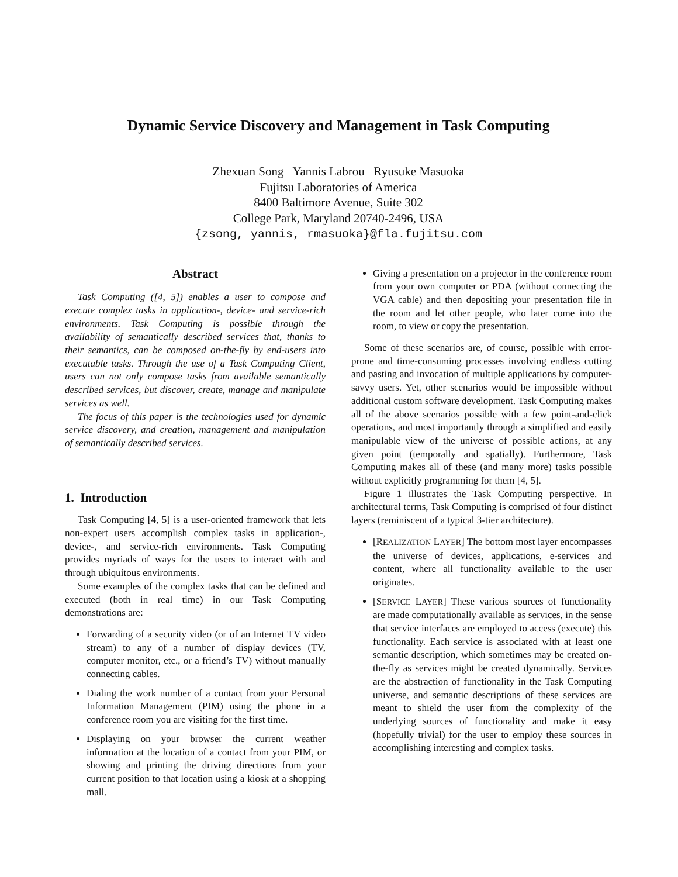Dynamic Service Discovery and Management in Task Computing
Zhexuan Song Yannis Labrou Ryusuke Masuoka
Fujitsu Laboratories of America
8400 Baltimore Avenue, Suite 302
College Park, Maryland 20740-2496, USA
{zsong, yannis, rmasuoka}@fla.fujitsu.com
Abstract
Task Computing ([4, 5]) enables a user to compose and execute complex tasks in application-, device- and service-rich environments. Task Computing is possible through the availability of semantically described services that, thanks to their semantics, can be composed on-the-fly by end-users into executable tasks. Through the use of a Task Computing Client, users can not only compose tasks from available semantically described services, but discover, create, manage and manipulate services as well.
The focus of this paper is the technologies used for dynamic service discovery, and creation, management and manipulation of semantically described services.
1. Introduction
Task Computing [4, 5] is a user-oriented framework that lets non-expert users accomplish complex tasks in application-, device-, and service-rich environments. Task Computing provides myriads of ways for the users to interact with and through ubiquitous environments.
Some examples of the complex tasks that can be defined and executed (both in real time) in our Task Computing demonstrations are:
Forwarding of a security video (or of an Internet TV video stream) to any of a number of display devices (TV, computer monitor, etc., or a friend’s TV) without manually connecting cables.
Dialing the work number of a contact from your Personal Information Management (PIM) using the phone in a conference room you are visiting for the first time.
Displaying on your browser the current weather information at the location of a contact from your PIM, or showing and printing the driving directions from your current position to that location using a kiosk at a shopping mall.
Giving a presentation on a projector in the conference room from your own computer or PDA (without connecting the VGA cable) and then depositing your presentation file in the room and let other people, who later come into the room, to view or copy the presentation.
Some of these scenarios are, of course, possible with error-prone and time-consuming processes involving endless cutting and pasting and invocation of multiple applications by computer-savvy users. Yet, other scenarios would be impossible without additional custom software development. Task Computing makes all of the above scenarios possible with a few point-and-click operations, and most importantly through a simplified and easily manipulable view of the universe of possible actions, at any given point (temporally and spatially). Furthermore, Task Computing makes all of these (and many more) tasks possible without explicitly programming for them [4, 5].
Figure 1 illustrates the Task Computing perspective. In architectural terms, Task Computing is comprised of four distinct layers (reminiscent of a typical 3-tier architecture).
[REALIZATION LAYER] The bottom most layer encompasses the universe of devices, applications, e-services and content, where all functionality available to the user originates.
[SERVICE LAYER] These various sources of functionality are made computationally available as services, in the sense that service interfaces are employed to access (execute) this functionality. Each service is associated with at least one semantic description, which sometimes may be created on-the-fly as services might be created dynamically. Services are the abstraction of functionality in the Task Computing universe, and semantic descriptions of these services are meant to shield the user from the complexity of the underlying sources of functionality and make it easy (hopefully trivial) for the user to employ these sources in accomplishing interesting and complex tasks.